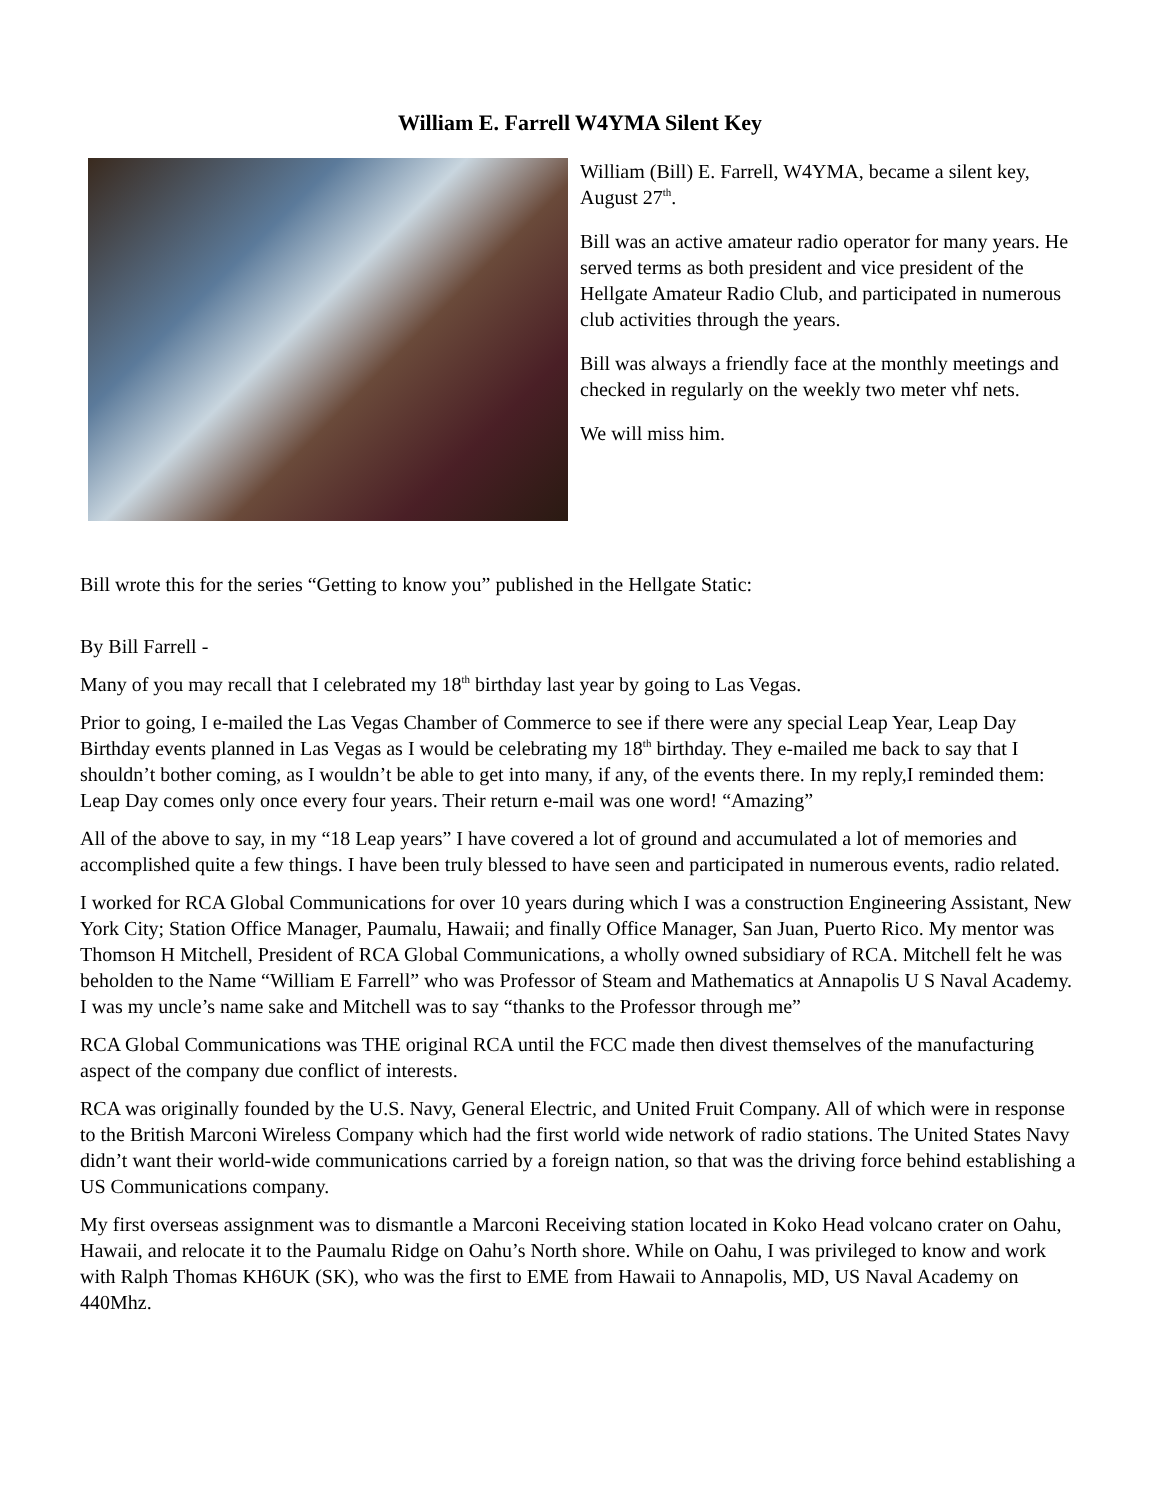William E. Farrell W4YMA Silent Key
William (Bill) E. Farrell, W4YMA, became a silent key, August 27<sup>th</sup>.
Bill was an active amateur radio operator for many years. He served terms as both president and vice president of the Hellgate Amateur Radio Club, and participated in numerous club activities through the years.
Bill was always a friendly face at the monthly meetings and checked in regularly on the weekly two meter vhf nets.
We will miss him.
Bill wrote this for the series “Getting to know you” published in the Hellgate Static:
By Bill Farrell -
Many of you may recall that I celebrated my 18<sup>th</sup> birthday last year by going to Las Vegas.
Prior to going, I e-mailed the Las Vegas Chamber of Commerce to see if there were any special Leap Year, Leap Day Birthday events planned in Las Vegas as I would be celebrating my 18<sup>th</sup> birthday. They e-mailed me back to say that I shouldn’t bother coming, as I wouldn’t be able to get into many, if any, of the events there. In my reply,I reminded them: Leap Day comes only once every four years. Their return e-mail was one word! “Amazing”
All of the above to say, in my “18 Leap years” I have covered a lot of ground and accumulated a lot of memories and accomplished quite a few things. I have been truly blessed to have seen and participated in numerous events, radio related.
I worked for RCA Global Communications for over 10 years during which I was a construction Engineering Assistant, New York City; Station Office Manager, Paumalu, Hawaii; and finally Office Manager, San Juan, Puerto Rico. My mentor was Thomson H Mitchell, President of RCA Global Communications, a wholly owned subsidiary of RCA. Mitchell felt he was beholden to the Name “William E Farrell” who was Professor of Steam and Mathematics at Annapolis U S Naval Academy. I was my uncle’s name sake and Mitchell was to say “thanks to the Professor through me”
RCA Global Communications was THE original RCA until the FCC made then divest themselves of the manufacturing aspect of the company due conflict of interests.
RCA was originally founded by the U.S. Navy, General Electric, and United Fruit Company. All of which were in response to the British Marconi Wireless Company which had the first world wide network of radio stations. The United States Navy didn’t want their world-wide communications carried by a foreign nation, so that was the driving force behind establishing a US Communications company.
My first overseas assignment was to dismantle a Marconi Receiving station located in Koko Head volcano crater on Oahu, Hawaii, and relocate it to the Paumalu Ridge on Oahu’s North shore. While on Oahu, I was privileged to know and work with Ralph Thomas KH6UK (SK), who was the first to EME from Hawaii to Annapolis, MD, US Naval Academy on 440Mhz.